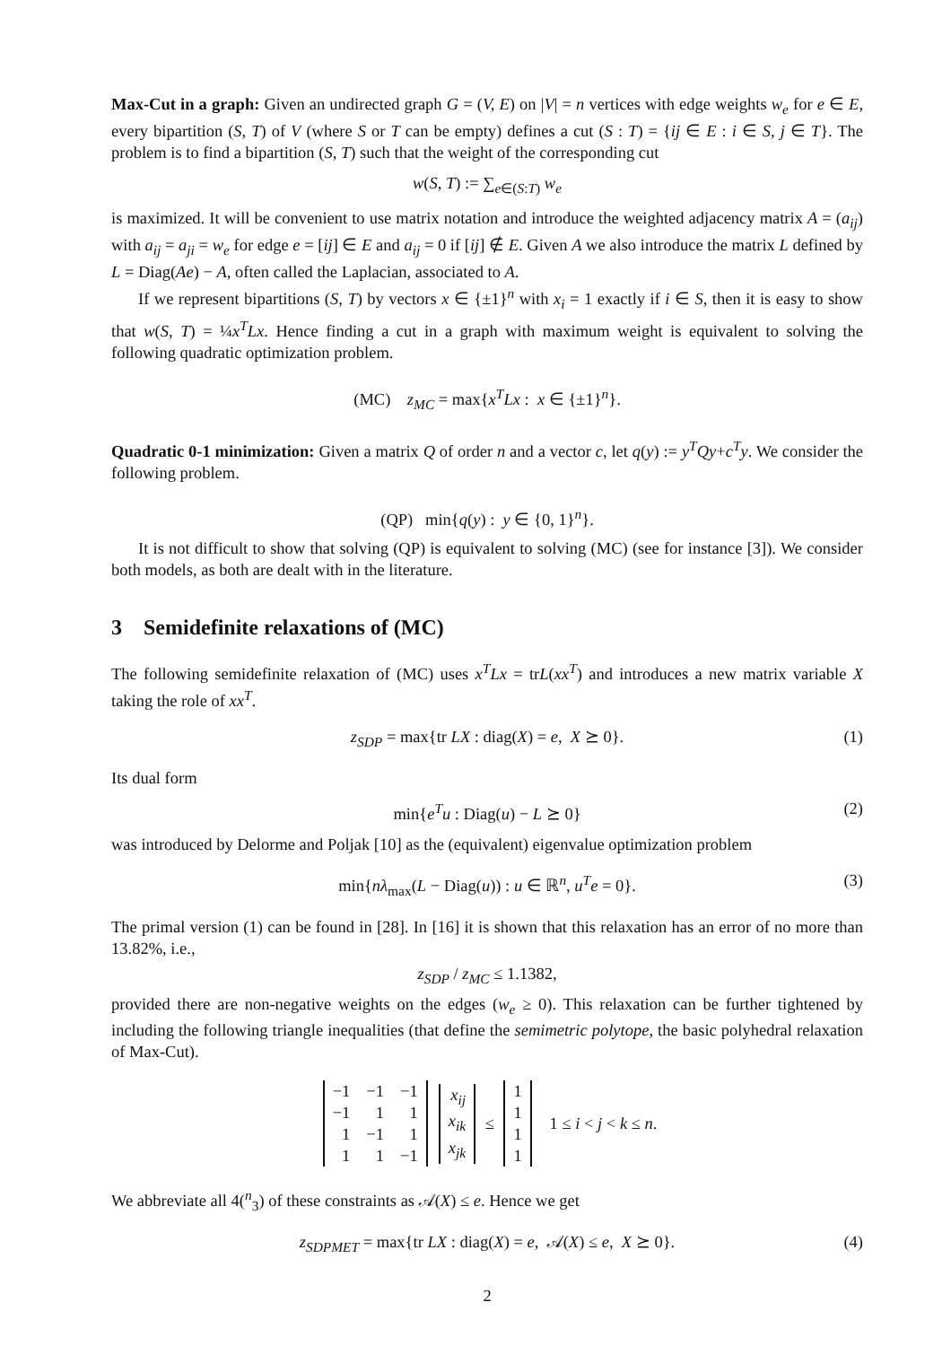Max-Cut in a graph: Given an undirected graph G = (V, E) on |V| = n vertices with edge weights w<sub>e</sub> for e ∈ E, every bipartition (S, T) of V (where S or T can be empty) defines a cut (S : T) = {ij ∈ E : i ∈ S, j ∈ T}. The problem is to find a bipartition (S, T) such that the weight of the corresponding cut
w(S, T) := ∑<sub>e∈(S:T)</sub> w<sub>e</sub>
is maximized. It will be convenient to use matrix notation and introduce the weighted adjacency matrix A = (a<sub>ij</sub>) with a<sub>ij</sub> = a<sub>ji</sub> = w<sub>e</sub> for edge e = [ij] ∈ E and a<sub>ij</sub> = 0 if [ij] ∉ E. Given A we also introduce the matrix L defined by L = Diag(Ae) − A, often called the Laplacian, associated to A.
If we represent bipartitions (S, T) by vectors x ∈ {±1}<sup>n</sup> with x<sub>i</sub> = 1 exactly if i ∈ S, then it is easy to show that w(S, T) = ¼x<sup>T</sup>Lx. Hence finding a cut in a graph with maximum weight is equivalent to solving the following quadratic optimization problem.
(MC) z<sub>MC</sub> = max{x<sup>T</sup>Lx : x ∈ {±1}<sup>n</sup>}.
Quadratic 0-1 minimization: Given a matrix Q of order n and a vector c, let q(y) := y<sup>T</sup>Qy+c<sup>T</sup>y. We consider the following problem.
(QP) min{q(y) : y ∈ {0, 1}<sup>n</sup>}.
It is not difficult to show that solving (QP) is equivalent to solving (MC) (see for instance [3]). We consider both models, as both are dealt with in the literature.
3 Semidefinite relaxations of (MC)
The following semidefinite relaxation of (MC) uses x<sup>T</sup>Lx = trL(xx<sup>T</sup>) and introduces a new matrix variable X taking the role of xx<sup>T</sup>.
z<sub>SDP</sub> = max{tr LX : diag(X) = e, X ⪰ 0}. (1)
Its dual form
min{e<sup>T</sup>u : Diag(u) − L ⪰ 0} (2)
was introduced by Delorme and Poljak [10] as the (equivalent) eigenvalue optimization problem
min{nλ<sub>max</sub>(L − Diag(u)) : u ∈ ℝ<sup>n</sup>, u<sup>T</sup>e = 0}. (3)
The primal version (1) can be found in [28]. In [16] it is shown that this relaxation has an error of no more than 13.82%, i.e.,
z<sub>SDP</sub> / z<sub>MC</sub> ≤ 1.1382,
provided there are non-negative weights on the edges (w<sub>e</sub> ≥ 0). This relaxation can be further tightened by including the following triangle inequalities (that define the semimetric polytope, the basic polyhedral relaxation of Max-Cut).
| −1 | −1 | −1 |
| −1 | 1 | 1 |
| 1 | −1 | 1 |
| 1 | 1 | −1 |
| x<sub>ij</sub> |
| x<sub>ik</sub> |
| x<sub>jk</sub> |
≤
| 1 |
| 1 |
| 1 |
| 1 |
1 ≤ i < j < k ≤ n.
We abbreviate all 4(<sup>n</sup><sub>3</sub>) of these constraints as 𝒜(X) ≤ e. Hence we get
z<sub>SDPMET</sub> = max{tr LX : diag(X) = e, 𝒜(X) ≤ e, X ⪰ 0}. (4)
2